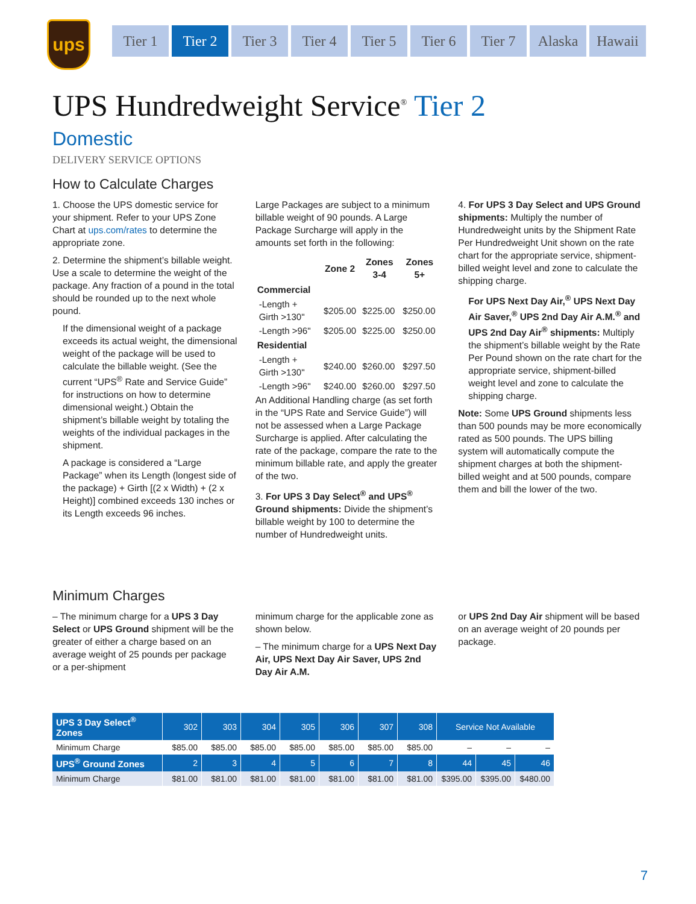ups
Tier 1 Tier 2 Tier 3 Tier 4 Tier 5 Tier 6 Tier 7 Alaska Hawaii
UPS Hundredweight Service<sup>®</sup> Tier 2
Domestic
DELIVERY SERVICE OPTIONS
How to Calculate Charges
1. Choose the UPS domestic service for your shipment. Refer to your UPS Zone Chart at ups.com/rates to determine the appropriate zone.
2. Determine the shipment’s billable weight. Use a scale to determine the weight of the package. Any fraction of a pound in the total should be rounded up to the next whole pound.
If the dimensional weight of a package exceeds its actual weight, the dimensional weight of the package will be used to calculate the billable weight. (See the current “UPS<sup>®</sup> Rate and Service Guide” for instructions on how to determine dimensional weight.) Obtain the shipment’s billable weight by totaling the weights of the individual packages in the shipment.
A package is considered a “Large Package” when its Length (longest side of the package) + Girth [(2 x Width) + (2 x Height)] combined exceeds 130 inches or its Length exceeds 96 inches.
Large Packages are subject to a minimum billable weight of 90 pounds. A Large Package Surcharge will apply in the amounts set forth in the following:
| | Zone 2 | Zones 3-4 | Zones 5+ |
| --- | --- | --- | --- |
| Commercial | | | |
| -Length + Girth >130" | $205.00 | $225.00 | $250.00 |
| -Length >96" | $205.00 | $225.00 | $250.00 |
| Residential | | | |
| -Length + Girth >130" | $240.00 | $260.00 | $297.50 |
| -Length >96" | $240.00 | $260.00 | $297.50 |
An Additional Handling charge (as set forth in the “UPS Rate and Service Guide”) will not be assessed when a Large Package Surcharge is applied. After calculating the rate of the package, compare the rate to the minimum billable rate, and apply the greater of the two.
3. For UPS 3 Day Select<sup>®</sup> and UPS<sup>®</sup> Ground shipments: Divide the shipment’s billable weight by 100 to determine the number of Hundredweight units.
4. For UPS 3 Day Select and UPS Ground shipments: Multiply the number of Hundredweight units by the Shipment Rate Per Hundredweight Unit shown on the rate chart for the appropriate service, shipment-billed weight level and zone to calculate the shipping charge.
For UPS Next Day Air,<sup>®</sup> UPS Next Day Air Saver,<sup>®</sup> UPS 2nd Day Air A.M.<sup>®</sup> and UPS 2nd Day Air<sup>®</sup> shipments: Multiply the shipment’s billable weight by the Rate Per Pound shown on the rate chart for the appropriate service, shipment-billed weight level and zone to calculate the shipping charge.
Note: Some UPS Ground shipments less than 500 pounds may be more economically rated as 500 pounds. The UPS billing system will automatically compute the shipment charges at both the shipment-billed weight and at 500 pounds, compare them and bill the lower of the two.
Minimum Charges
– The minimum charge for a UPS 3 Day Select or UPS Ground shipment will be the greater of either a charge based on an average weight of 25 pounds per package or a per-shipment
minimum charge for the applicable zone as shown below.
– The minimum charge for a UPS Next Day Air, UPS Next Day Air Saver, UPS 2nd Day Air A.M.
or UPS 2nd Day Air shipment will be based on an average weight of 20 pounds per package.
| UPS 3 Day Select<sup>®</sup> Zones | 302 | 303 | 304 | 305 | 306 | 307 | 308 | Service Not Available | | |
| --- | --- | --- | --- | --- | --- | --- | --- | --- | --- | --- |
| Minimum Charge | $85.00 | $85.00 | $85.00 | $85.00 | $85.00 | $85.00 | $85.00 | – | – | – |
| UPS<sup>®</sup> Ground Zones | 2 | 3 | 4 | 5 | 6 | 7 | 8 | 44 | 45 | 46 |
| Minimum Charge | $81.00 | $81.00 | $81.00 | $81.00 | $81.00 | $81.00 | $81.00 | $395.00 | $395.00 | $480.00 |
7